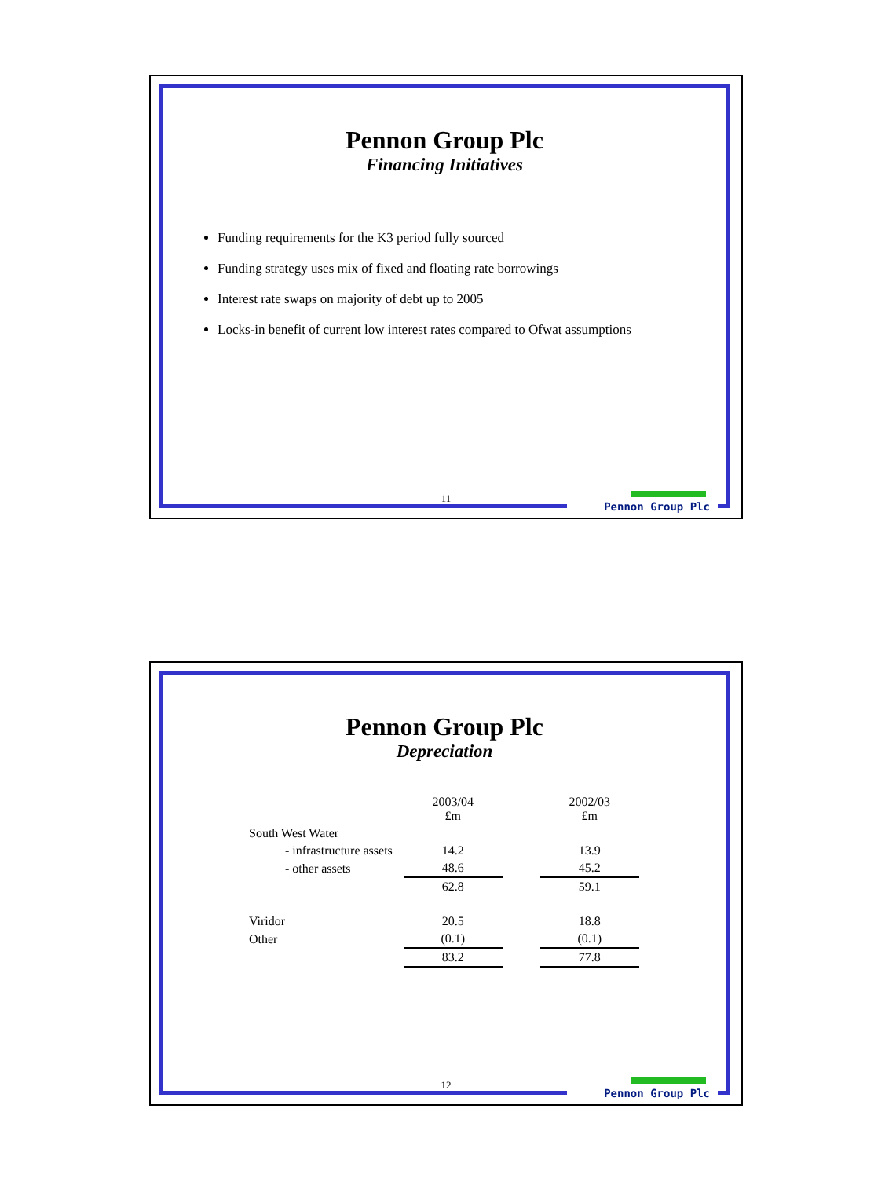Pennon Group Plc
Financing Initiatives
Funding requirements for the K3 period fully sourced
Funding strategy uses mix of fixed and floating rate borrowings
Interest rate swaps on majority of debt up to 2005
Locks-in benefit of current low interest rates compared to Ofwat assumptions
11
Pennon Group Plc
Pennon Group Plc
Depreciation
| | 2003/04 £m | | 2002/03 £m |
| --- | --- | --- | --- |
| South West Water | | | |
| - infrastructure assets | 14.2 | | 13.9 |
| - other assets | 48.6 | | 45.2 |
| | 62.8 | | 59.1 |
| Viridor | 20.5 | | 18.8 |
| Other | (0.1) | | (0.1) |
| | 83.2 | | 77.8 |
12
Pennon Group Plc